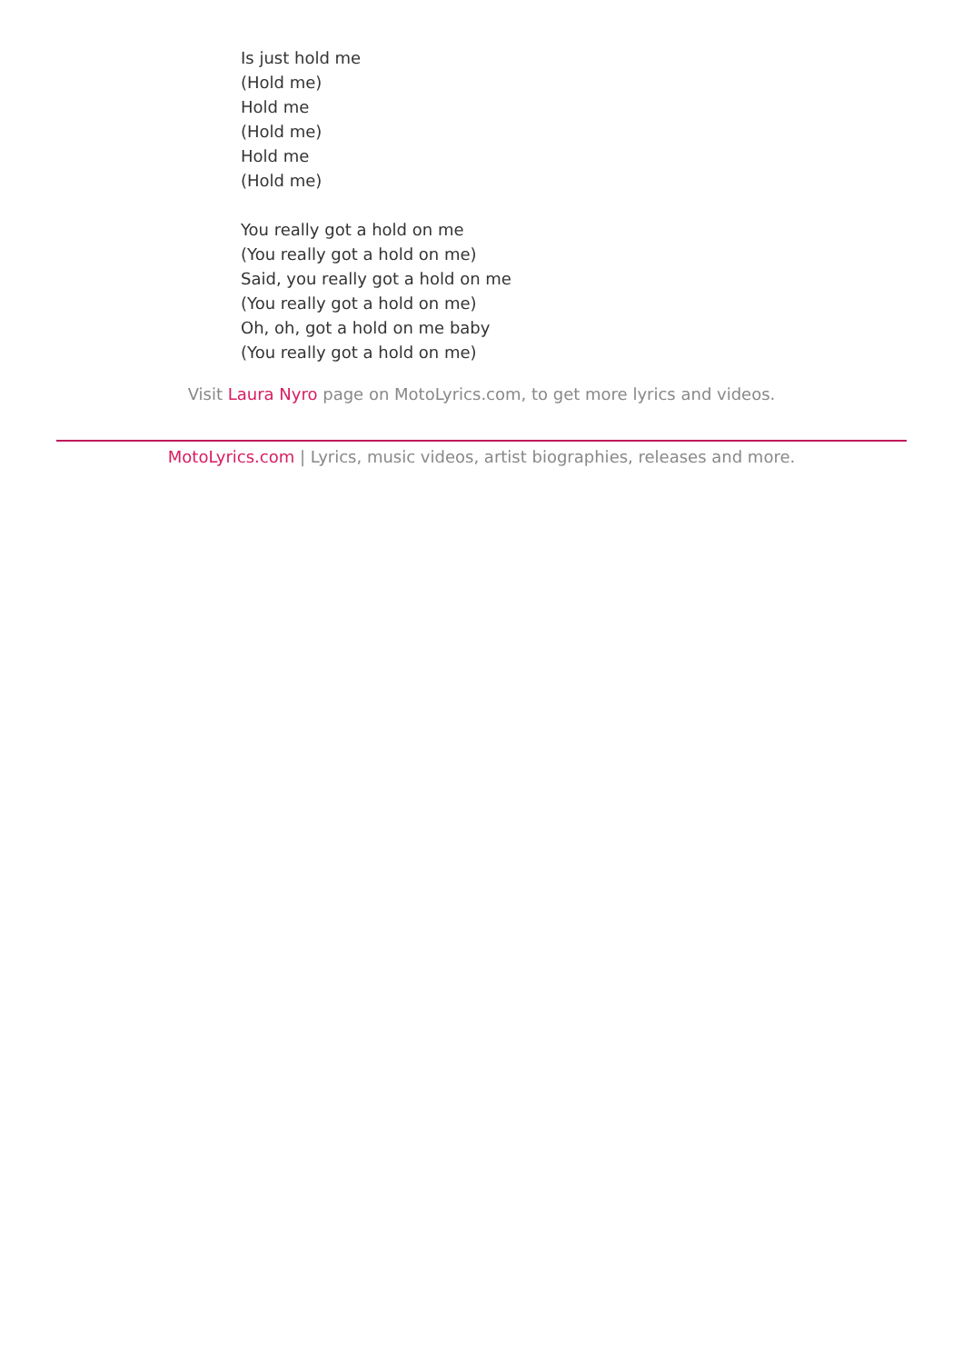Is just hold me
(Hold me)
Hold me
(Hold me)
Hold me
(Hold me)
You really got a hold on me
(You really got a hold on me)
Said, you really got a hold on me
(You really got a hold on me)
Oh, oh, got a hold on me baby
(You really got a hold on me)
Visit Laura Nyro page on MotoLyrics.com, to get more lyrics and videos.
MotoLyrics.com | Lyrics, music videos, artist biographies, releases and more.